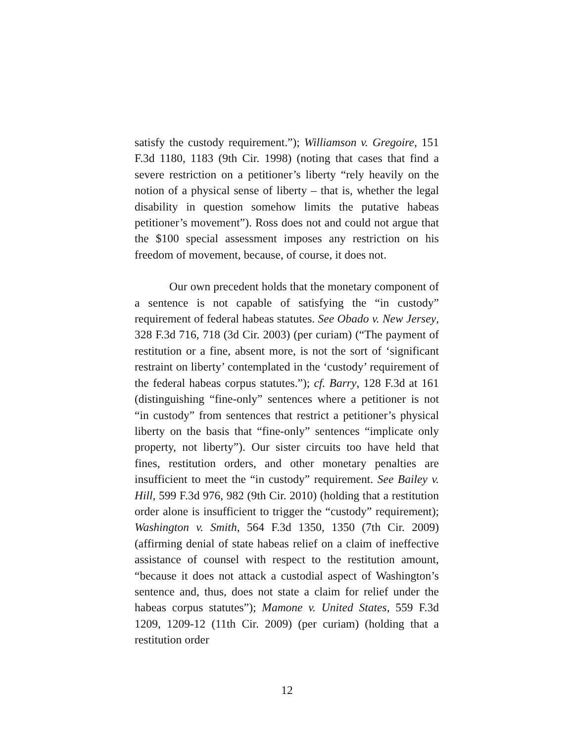satisfy the custody requirement.”); Williamson v. Gregoire, 151 F.3d 1180, 1183 (9th Cir. 1998) (noting that cases that find a severe restriction on a petitioner’s liberty “rely heavily on the notion of a physical sense of liberty – that is, whether the legal disability in question somehow limits the putative habeas petitioner’s movement”). Ross does not and could not argue that the $100 special assessment imposes any restriction on his freedom of movement, because, of course, it does not.
Our own precedent holds that the monetary component of a sentence is not capable of satisfying the “in custody” requirement of federal habeas statutes. See Obado v. New Jersey, 328 F.3d 716, 718 (3d Cir. 2003) (per curiam) (“The payment of restitution or a fine, absent more, is not the sort of ‘significant restraint on liberty’ contemplated in the ‘custody’ requirement of the federal habeas corpus statutes.”); cf. Barry, 128 F.3d at 161 (distinguishing “fine-only” sentences where a petitioner is not “in custody” from sentences that restrict a petitioner’s physical liberty on the basis that “fine-only” sentences “implicate only property, not liberty”). Our sister circuits too have held that fines, restitution orders, and other monetary penalties are insufficient to meet the “in custody” requirement. See Bailey v. Hill, 599 F.3d 976, 982 (9th Cir. 2010) (holding that a restitution order alone is insufficient to trigger the “custody” requirement); Washington v. Smith, 564 F.3d 1350, 1350 (7th Cir. 2009) (affirming denial of state habeas relief on a claim of ineffective assistance of counsel with respect to the restitution amount, “because it does not attack a custodial aspect of Washington’s sentence and, thus, does not state a claim for relief under the habeas corpus statutes”); Mamone v. United States, 559 F.3d 1209, 1209-12 (11th Cir. 2009) (per curiam) (holding that a restitution order
12